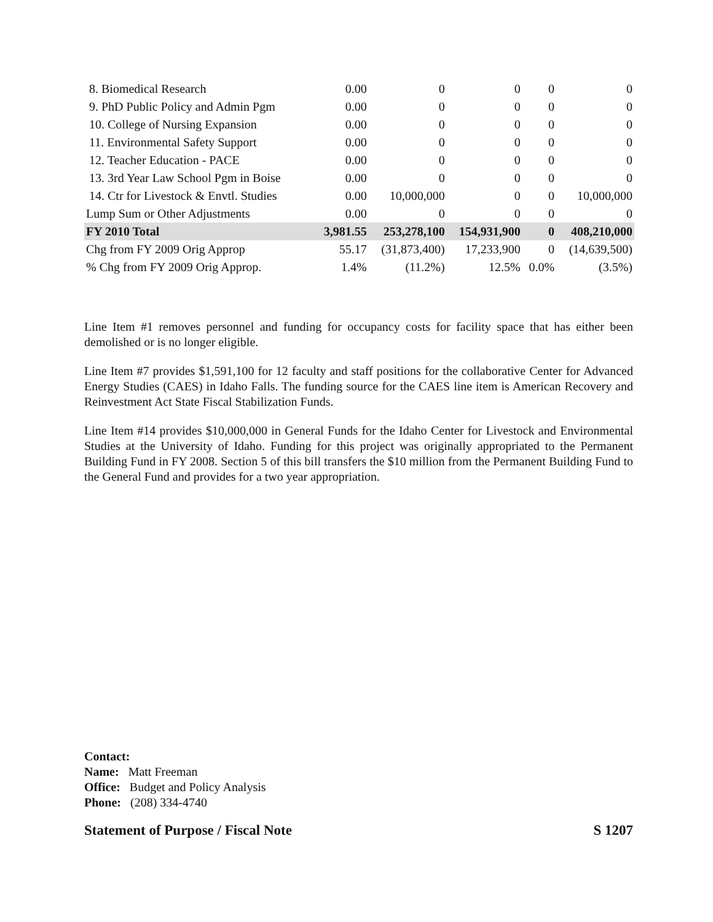| 8. Biomedical Research | 0.00 | 0 | 0 | 0 | 0 |
| 9. PhD Public Policy and Admin Pgm | 0.00 | 0 | 0 | 0 | 0 |
| 10. College of Nursing Expansion | 0.00 | 0 | 0 | 0 | 0 |
| 11. Environmental Safety Support | 0.00 | 0 | 0 | 0 | 0 |
| 12. Teacher Education - PACE | 0.00 | 0 | 0 | 0 | 0 |
| 13. 3rd Year Law School Pgm in Boise | 0.00 | 0 | 0 | 0 | 0 |
| 14. Ctr for Livestock & Envtl. Studies | 0.00 | 10,000,000 | 0 | 0 | 10,000,000 |
| Lump Sum or Other Adjustments | 0.00 | 0 | 0 | 0 | 0 |
| FY 2010 Total | 3,981.55 | 253,278,100 | 154,931,900 | 0 | 408,210,000 |
| Chg from FY 2009 Orig Approp | 55.17 | (31,873,400) | 17,233,900 | 0 | (14,639,500) |
| % Chg from FY 2009 Orig Approp. | 1.4% | (11.2%) | 12.5% | 0.0% | (3.5%) |
Line Item #1 removes personnel and funding for occupancy costs for facility space that has either been demolished or is no longer eligible.
Line Item #7 provides $1,591,100 for 12 faculty and staff positions for the collaborative Center for Advanced Energy Studies (CAES) in Idaho Falls. The funding source for the CAES line item is American Recovery and Reinvestment Act State Fiscal Stabilization Funds.
Line Item #14 provides $10,000,000 in General Funds for the Idaho Center for Livestock and Environmental Studies at the University of Idaho. Funding for this project was originally appropriated to the Permanent Building Fund in FY 2008. Section 5 of this bill transfers the $10 million from the Permanent Building Fund to the General Fund and provides for a two year appropriation.
Contact:
Name: Matt Freeman
Office: Budget and Policy Analysis
Phone: (208) 334-4740
Statement of Purpose / Fiscal Note S 1207